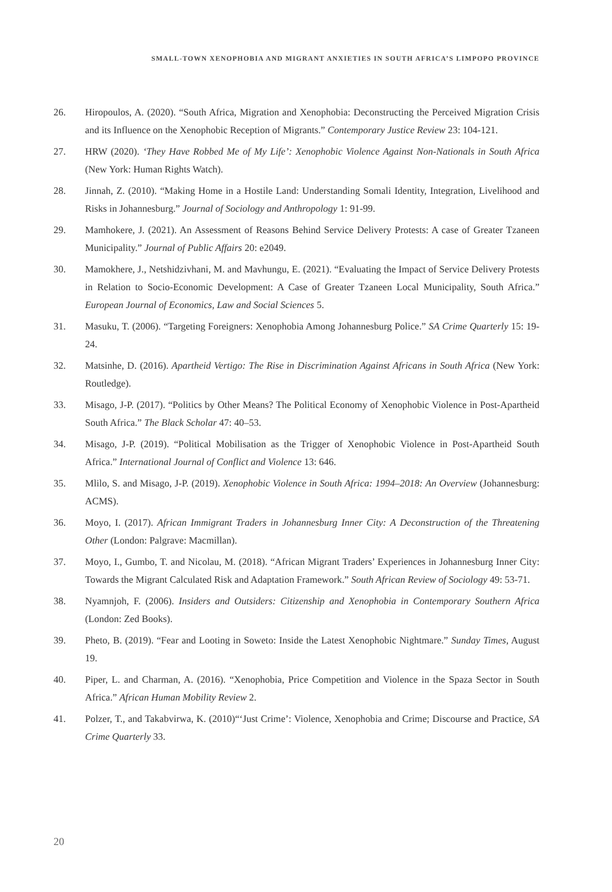SMALL-TOWN XENOPHOBIA AND MIGRANT ANXIETIES IN SOUTH AFRICA’S LIMPOPO PROVINCE
26. Hiropoulos, A. (2020). “South Africa, Migration and Xenophobia: Deconstructing the Perceived Migration Crisis and its Influence on the Xenophobic Reception of Migrants.” Contemporary Justice Review 23: 104-121.
27. HRW (2020). ‘They Have Robbed Me of My Life’: Xenophobic Violence Against Non-Nationals in South Africa (New York: Human Rights Watch).
28. Jinnah, Z. (2010). “Making Home in a Hostile Land: Understanding Somali Identity, Integration, Livelihood and Risks in Johannesburg.” Journal of Sociology and Anthropology 1: 91-99.
29. Mamhokere, J. (2021). An Assessment of Reasons Behind Service Delivery Protests: A case of Greater Tzaneen Municipality.” Journal of Public Affairs 20: e2049.
30. Mamokhere, J., Netshidzivhani, M. and Mavhungu, E. (2021). “Evaluating the Impact of Service Delivery Protests in Relation to Socio-Economic Development: A Case of Greater Tzaneen Local Municipality, South Africa.” European Journal of Economics, Law and Social Sciences 5.
31. Masuku, T. (2006). “Targeting Foreigners: Xenophobia Among Johannesburg Police.” SA Crime Quarterly 15: 19-24.
32. Matsinhe, D. (2016). Apartheid Vertigo: The Rise in Discrimination Against Africans in South Africa (New York: Routledge).
33. Misago, J-P. (2017). “Politics by Other Means? The Political Economy of Xenophobic Violence in Post-Apartheid South Africa.” The Black Scholar 47: 40–53.
34. Misago, J-P. (2019). “Political Mobilisation as the Trigger of Xenophobic Violence in Post-Apartheid South Africa.” International Journal of Conflict and Violence 13: 646.
35. Mlilo, S. and Misago, J-P. (2019). Xenophobic Violence in South Africa: 1994–2018: An Overview (Johannesburg: ACMS).
36. Moyo, I. (2017). African Immigrant Traders in Johannesburg Inner City: A Deconstruction of the Threatening Other (London: Palgrave: Macmillan).
37. Moyo, I., Gumbo, T. and Nicolau, M. (2018). “African Migrant Traders’ Experiences in Johannesburg Inner City: Towards the Migrant Calculated Risk and Adaptation Framework.” South African Review of Sociology 49: 53-71.
38. Nyamnjoh, F. (2006). Insiders and Outsiders: Citizenship and Xenophobia in Contemporary Southern Africa (London: Zed Books).
39. Pheto, B. (2019). “Fear and Looting in Soweto: Inside the Latest Xenophobic Nightmare.” Sunday Times, August 19.
40. Piper, L. and Charman, A. (2016). “Xenophobia, Price Competition and Violence in the Spaza Sector in South Africa.” African Human Mobility Review 2.
41. Polzer, T., and Takabvirwa, K. (2010)“‘Just Crime’: Violence, Xenophobia and Crime; Discourse and Practice, SA Crime Quarterly 33.
20